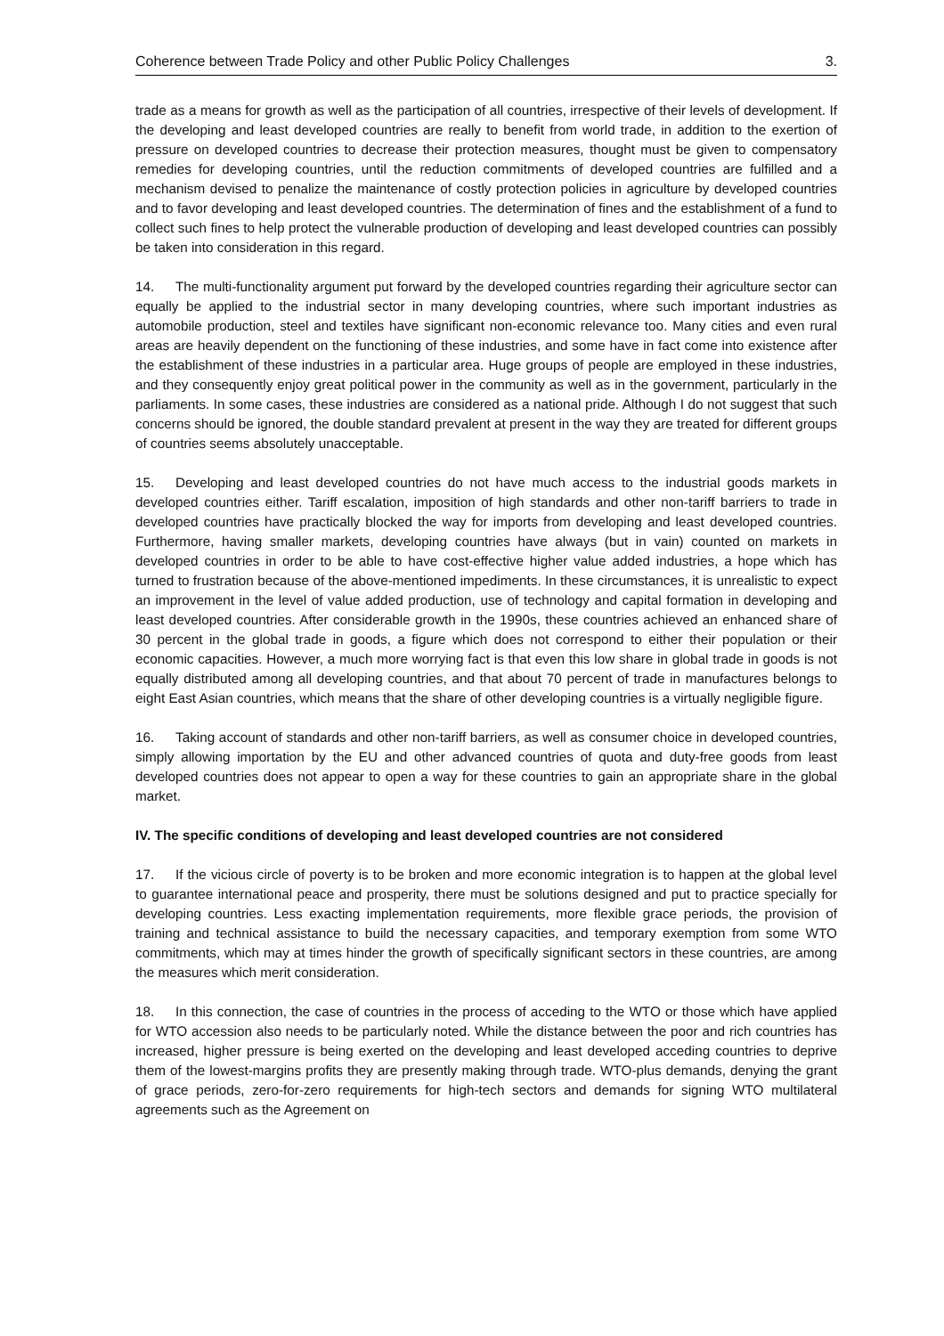Coherence between Trade Policy and other Public Policy Challenges 3.
trade as a means for growth as well as the participation of all countries, irrespective of their levels of development. If the developing and least developed countries are really to benefit from world trade, in addition to the exertion of pressure on developed countries to decrease their protection measures, thought must be given to compensatory remedies for developing countries, until the reduction commitments of developed countries are fulfilled and a mechanism devised to penalize the maintenance of costly protection policies in agriculture by developed countries and to favor developing and least developed countries. The determination of fines and the establishment of a fund to collect such fines to help protect the vulnerable production of developing and least developed countries can possibly be taken into consideration in this regard.
14. The multi-functionality argument put forward by the developed countries regarding their agriculture sector can equally be applied to the industrial sector in many developing countries, where such important industries as automobile production, steel and textiles have significant non-economic relevance too. Many cities and even rural areas are heavily dependent on the functioning of these industries, and some have in fact come into existence after the establishment of these industries in a particular area. Huge groups of people are employed in these industries, and they consequently enjoy great political power in the community as well as in the government, particularly in the parliaments. In some cases, these industries are considered as a national pride. Although I do not suggest that such concerns should be ignored, the double standard prevalent at present in the way they are treated for different groups of countries seems absolutely unacceptable.
15. Developing and least developed countries do not have much access to the industrial goods markets in developed countries either. Tariff escalation, imposition of high standards and other non-tariff barriers to trade in developed countries have practically blocked the way for imports from developing and least developed countries. Furthermore, having smaller markets, developing countries have always (but in vain) counted on markets in developed countries in order to be able to have cost-effective higher value added industries, a hope which has turned to frustration because of the above-mentioned impediments. In these circumstances, it is unrealistic to expect an improvement in the level of value added production, use of technology and capital formation in developing and least developed countries. After considerable growth in the 1990s, these countries achieved an enhanced share of 30 percent in the global trade in goods, a figure which does not correspond to either their population or their economic capacities. However, a much more worrying fact is that even this low share in global trade in goods is not equally distributed among all developing countries, and that about 70 percent of trade in manufactures belongs to eight East Asian countries, which means that the share of other developing countries is a virtually negligible figure.
16. Taking account of standards and other non-tariff barriers, as well as consumer choice in developed countries, simply allowing importation by the EU and other advanced countries of quota and duty-free goods from least developed countries does not appear to open a way for these countries to gain an appropriate share in the global market.
IV. The specific conditions of developing and least developed countries are not considered
17. If the vicious circle of poverty is to be broken and more economic integration is to happen at the global level to guarantee international peace and prosperity, there must be solutions designed and put to practice specially for developing countries. Less exacting implementation requirements, more flexible grace periods, the provision of training and technical assistance to build the necessary capacities, and temporary exemption from some WTO commitments, which may at times hinder the growth of specifically significant sectors in these countries, are among the measures which merit consideration.
18. In this connection, the case of countries in the process of acceding to the WTO or those which have applied for WTO accession also needs to be particularly noted. While the distance between the poor and rich countries has increased, higher pressure is being exerted on the developing and least developed acceding countries to deprive them of the lowest-margins profits they are presently making through trade. WTO-plus demands, denying the grant of grace periods, zero-for-zero requirements for high-tech sectors and demands for signing WTO multilateral agreements such as the Agreement on